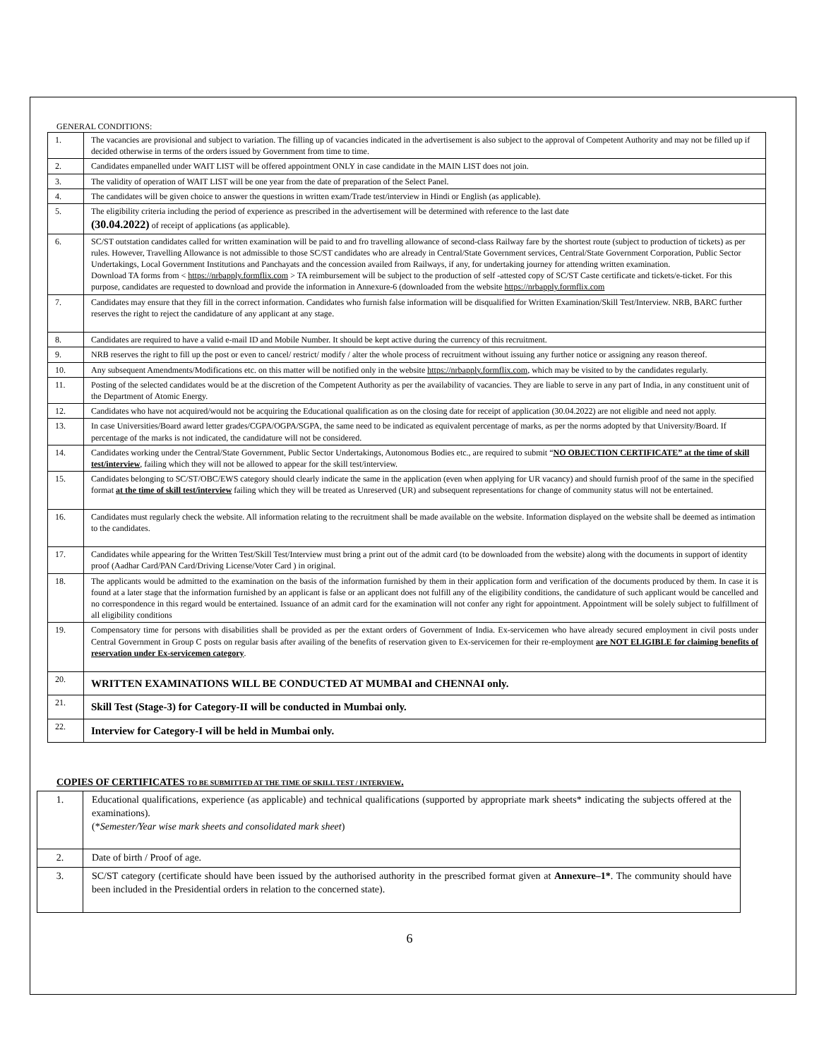GENERAL CONDITIONS:
| 1. | The vacancies are provisional and subject to variation. The filling up of vacancies indicated in the advertisement is also subject to the approval of Competent Authority and may not be filled up if decided otherwise in terms of the orders issued by Government from time to time. |
| 2. | Candidates empanelled under WAIT LIST will be offered appointment ONLY in case candidate in the MAIN LIST does not join. |
| 3. | The validity of operation of WAIT LIST will be one year from the date of preparation of the Select Panel. |
| 4. | The candidates will be given choice to answer the questions in written exam/Trade test/interview in Hindi or English (as applicable). |
| 5. | The eligibility criteria including the period of experience as prescribed in the advertisement will be determined with reference to the last date (30.04.2022) of receipt of applications (as applicable). |
| 6. | SC/ST outstation candidates called for written examination will be paid to and fro travelling allowance of second-class Railway fare by the shortest route (subject to production of tickets) as per rules. However, Travelling Allowance is not admissible to those SC/ST candidates who are already in Central/State Government services, Central/State Government Corporation, Public Sector Undertakings, Local Government Institutions and Panchayats and the concession availed from Railways, if any, for undertaking journey for attending written examination. Download TA forms from < https://nrbapply.formflix.com > TA reimbursement will be subject to the production of self -attested copy of SC/ST Caste certificate and tickets/e-ticket. For this purpose, candidates are requested to download and provide the information in Annexure-6 (downloaded from the website https://nrbapply.formflix.com |
| 7. | Candidates may ensure that they fill in the correct information. Candidates who furnish false information will be disqualified for Written Examination/Skill Test/Interview. NRB, BARC further reserves the right to reject the candidature of any applicant at any stage. |
| 8. | Candidates are required to have a valid e-mail ID and Mobile Number. It should be kept active during the currency of this recruitment. |
| 9. | NRB reserves the right to fill up the post or even to cancel/ restrict/ modify / alter the whole process of recruitment without issuing any further notice or assigning any reason thereof. |
| 10. | Any subsequent Amendments/Modifications etc. on this matter will be notified only in the website https://nrbapply.formflix.com , which may be visited to by the candidates regularly. |
| 11. | Posting of the selected candidates would be at the discretion of the Competent Authority as per the availability of vacancies. They are liable to serve in any part of India, in any constituent unit of the Department of Atomic Energy. |
| 12. | Candidates who have not acquired/would not be acquiring the Educational qualification as on the closing date for receipt of application (30.04.2022) are not eligible and need not apply. |
| 13. | In case Universities/Board award letter grades/CGPA/OGPA/SGPA, the same need to be indicated as equivalent percentage of marks, as per the norms adopted by that University/Board. If percentage of the marks is not indicated, the candidature will not be considered. |
| 14. | Candidates working under the Central/State Government, Public Sector Undertakings, Autonomous Bodies etc., are required to submit “ NO OBJECTION CERTIFICATE” at the time of skill test/interview , failing which they will not be allowed to appear for the skill test/interview. |
| 15. | Candidates belonging to SC/ST/OBC/EWS category should clearly indicate the same in the application (even when applying for UR vacancy) and should furnish proof of the same in the specified format at the time of skill test/interview failing which they will be treated as Unreserved (UR) and subsequent representations for change of community status will not be entertained. |
| 16. | Candidates must regularly check the website. All information relating to the recruitment shall be made available on the website. Information displayed on the website shall be deemed as intimation to the candidates. |
| 17. | Candidates while appearing for the Written Test/Skill Test/Interview must bring a print out of the admit card (to be downloaded from the website) along with the documents in support of identity proof (Aadhar Card/PAN Card/Driving License/Voter Card ) in original. |
| 18. | The applicants would be admitted to the examination on the basis of the information furnished by them in their application form and verification of the documents produced by them. In case it is found at a later stage that the information furnished by an applicant is false or an applicant does not fulfill any of the eligibility conditions, the candidature of such applicant would be cancelled and no correspondence in this regard would be entertained. Issuance of an admit card for the examination will not confer any right for appointment. Appointment will be solely subject to fulfillment of all eligibility conditions |
| 19. | Compensatory time for persons with disabilities shall be provided as per the extant orders of Government of India. Ex-servicemen who have already secured employment in civil posts under Central Government in Group C posts on regular basis after availing of the benefits of reservation given to Ex-servicemen for their re-employment are NOT ELIGIBLE for claiming benefits of reservation under Ex-servicemen category . |
| 20. | WRITTEN EXAMINATIONS WILL BE CONDUCTED AT MUMBAI and CHENNAI only. |
| 21. | Skill Test (Stage-3) for Category-II will be conducted in Mumbai only. |
| 22. | Interview for Category-I will be held in Mumbai only. |
COPIES OF CERTIFICATES TO BE SUBMITTED AT THE TIME OF SKILL TEST / INTERVIEW.
| 1. | Educational qualifications, experience (as applicable) and technical qualifications (supported by appropriate mark sheets* indicating the subjects offered at the examinations). (* Semester/Year wise mark sheets and consolidated mark sheet ) |
| 2. | Date of birth / Proof of age. |
| 3. | SC/ST category (certificate should have been issued by the authorised authority in the prescribed format given at Annexure–1* . The community should have been included in the Presidential orders in relation to the concerned state). |
6